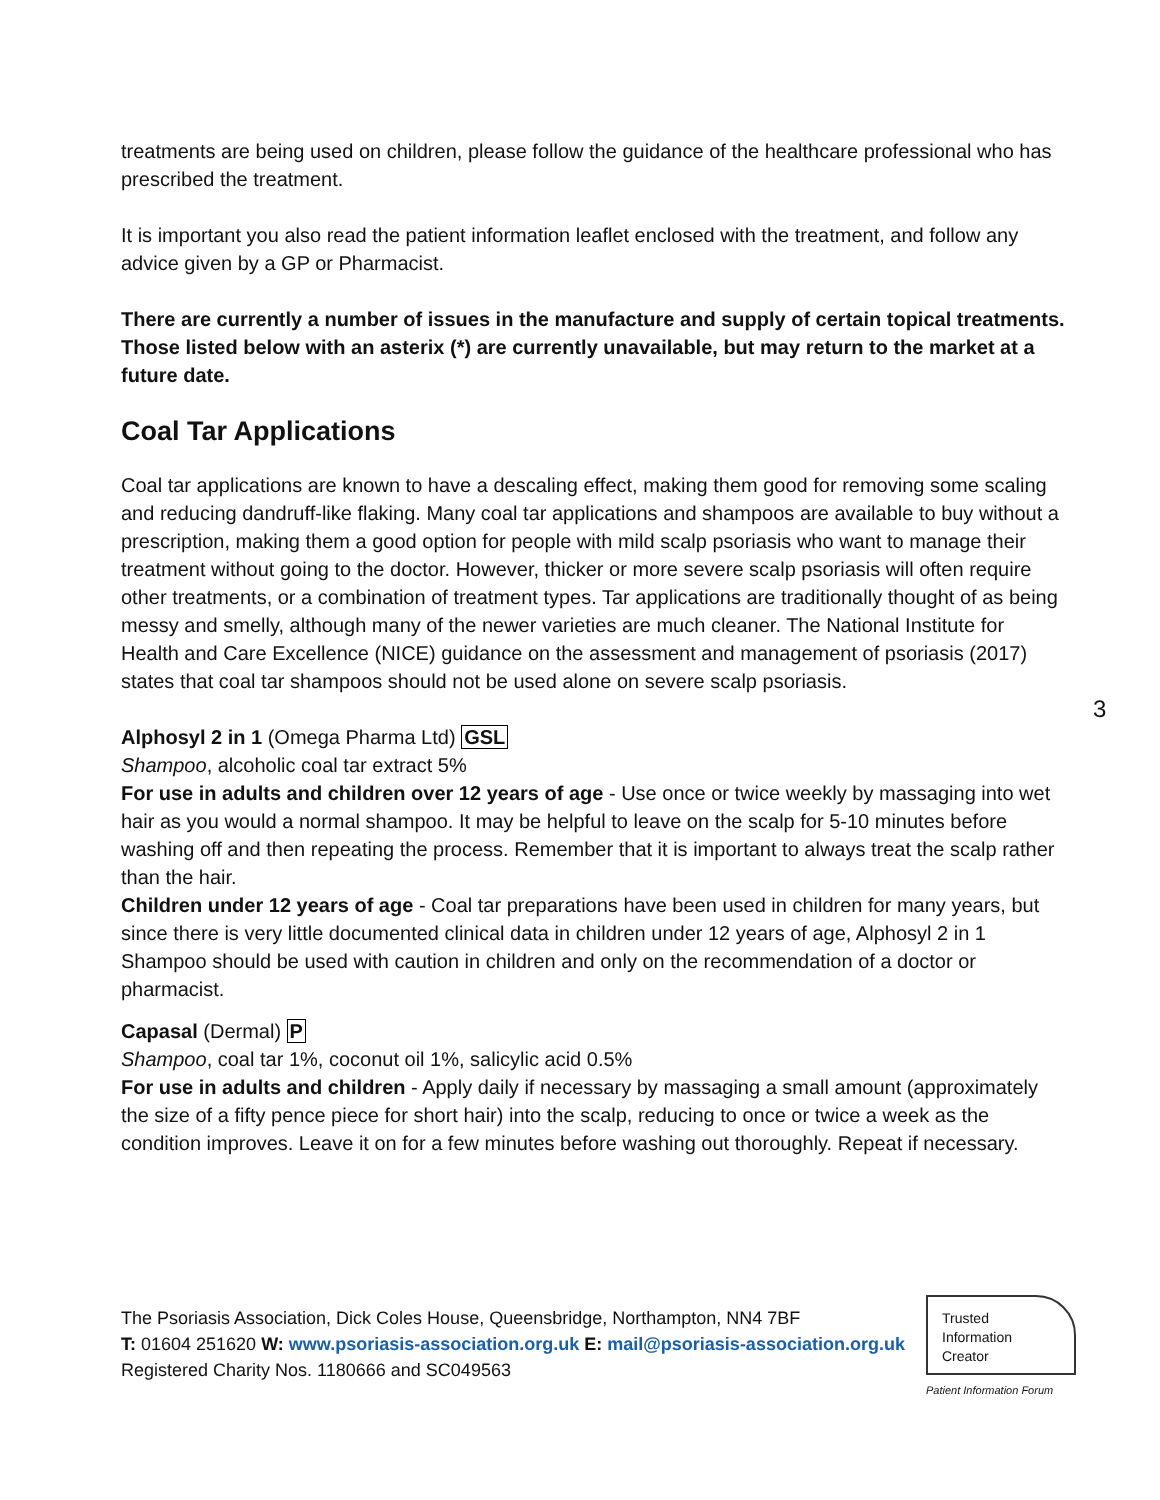treatments are being used on children, please follow the guidance of the healthcare professional who has prescribed the treatment.
It is important you also read the patient information leaflet enclosed with the treatment, and follow any advice given by a GP or Pharmacist.
There are currently a number of issues in the manufacture and supply of certain topical treatments. Those listed below with an asterix (*) are currently unavailable, but may return to the market at a future date.
Coal Tar Applications
Coal tar applications are known to have a descaling effect, making them good for removing some scaling and reducing dandruff-like flaking. Many coal tar applications and shampoos are available to buy without a prescription, making them a good option for people with mild scalp psoriasis who want to manage their treatment without going to the doctor. However, thicker or more severe scalp psoriasis will often require other treatments, or a combination of treatment types. Tar applications are traditionally thought of as being messy and smelly, although many of the newer varieties are much cleaner. The National Institute for Health and Care Excellence (NICE) guidance on the assessment and management of psoriasis (2017) states that coal tar shampoos should not be used alone on severe scalp psoriasis.
Alphosyl 2 in 1 (Omega Pharma Ltd) GSL
Shampoo, alcoholic coal tar extract 5%
For use in adults and children over 12 years of age - Use once or twice weekly by massaging into wet hair as you would a normal shampoo. It may be helpful to leave on the scalp for 5-10 minutes before washing off and then repeating the process. Remember that it is important to always treat the scalp rather than the hair.
Children under 12 years of age - Coal tar preparations have been used in children for many years, but since there is very little documented clinical data in children under 12 years of age, Alphosyl 2 in 1 Shampoo should be used with caution in children and only on the recommendation of a doctor or pharmacist.
Capasal (Dermal) P
Shampoo, coal tar 1%, coconut oil 1%, salicylic acid 0.5%
For use in adults and children - Apply daily if necessary by massaging a small amount (approximately the size of a fifty pence piece for short hair) into the scalp, reducing to once or twice a week as the condition improves. Leave it on for a few minutes before washing out thoroughly. Repeat if necessary.
3
The Psoriasis Association, Dick Coles House, Queensbridge, Northampton, NN4 7BF
T: 01604 251620 W: www.psoriasis-association.org.uk E: mail@psoriasis-association.org.uk
Registered Charity Nos. 1180666 and SC049563
Trusted
Information
Creator
Patient Information Forum